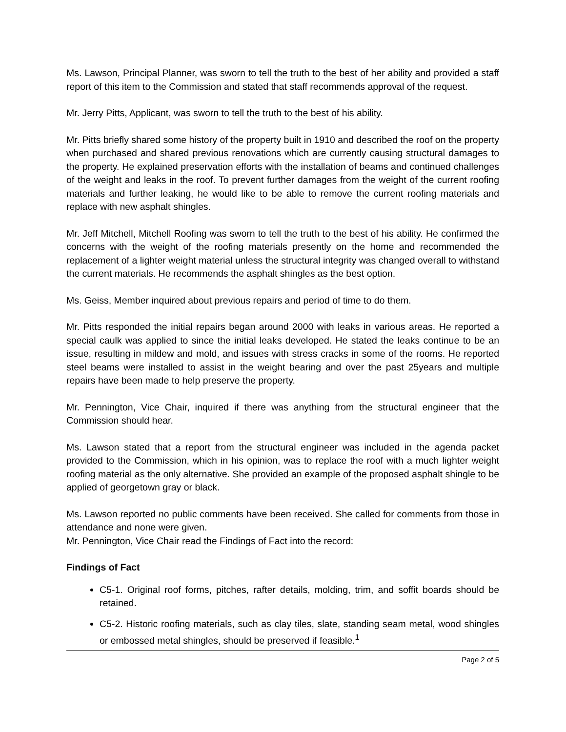Ms. Lawson, Principal Planner, was sworn to tell the truth to the best of her ability and provided a staff report of this item to the Commission and stated that staff recommends approval of the request.
Mr. Jerry Pitts, Applicant, was sworn to tell the truth to the best of his ability.
Mr. Pitts briefly shared some history of the property built in 1910 and described the roof on the property when purchased and shared previous renovations which are currently causing structural damages to the property. He explained preservation efforts with the installation of beams and continued challenges of the weight and leaks in the roof. To prevent further damages from the weight of the current roofing materials and further leaking, he would like to be able to remove the current roofing materials and replace with new asphalt shingles.
Mr. Jeff Mitchell, Mitchell Roofing was sworn to tell the truth to the best of his ability. He confirmed the concerns with the weight of the roofing materials presently on the home and recommended the replacement of a lighter weight material unless the structural integrity was changed overall to withstand the current materials. He recommends the asphalt shingles as the best option.
Ms. Geiss, Member inquired about previous repairs and period of time to do them.
Mr. Pitts responded the initial repairs began around 2000 with leaks in various areas. He reported a special caulk was applied to since the initial leaks developed. He stated the leaks continue to be an issue, resulting in mildew and mold, and issues with stress cracks in some of the rooms. He reported steel beams were installed to assist in the weight bearing and over the past 25years and multiple repairs have been made to help preserve the property.
Mr. Pennington, Vice Chair, inquired if there was anything from the structural engineer that the Commission should hear.
Ms. Lawson stated that a report from the structural engineer was included in the agenda packet provided to the Commission, which in his opinion, was to replace the roof with a much lighter weight roofing material as the only alternative. She provided an example of the proposed asphalt shingle to be applied of georgetown gray or black.
Ms. Lawson reported no public comments have been received. She called for comments from those in attendance and none were given.
Mr. Pennington, Vice Chair read the Findings of Fact into the record:
Findings of Fact
C5-1. Original roof forms, pitches, rafter details, molding, trim, and soffit boards should be retained.
C5-2. Historic roofing materials, such as clay tiles, slate, standing seam metal, wood shingles or embossed metal shingles, should be preserved if feasible.<sup>1</sup>
Page 2 of 5